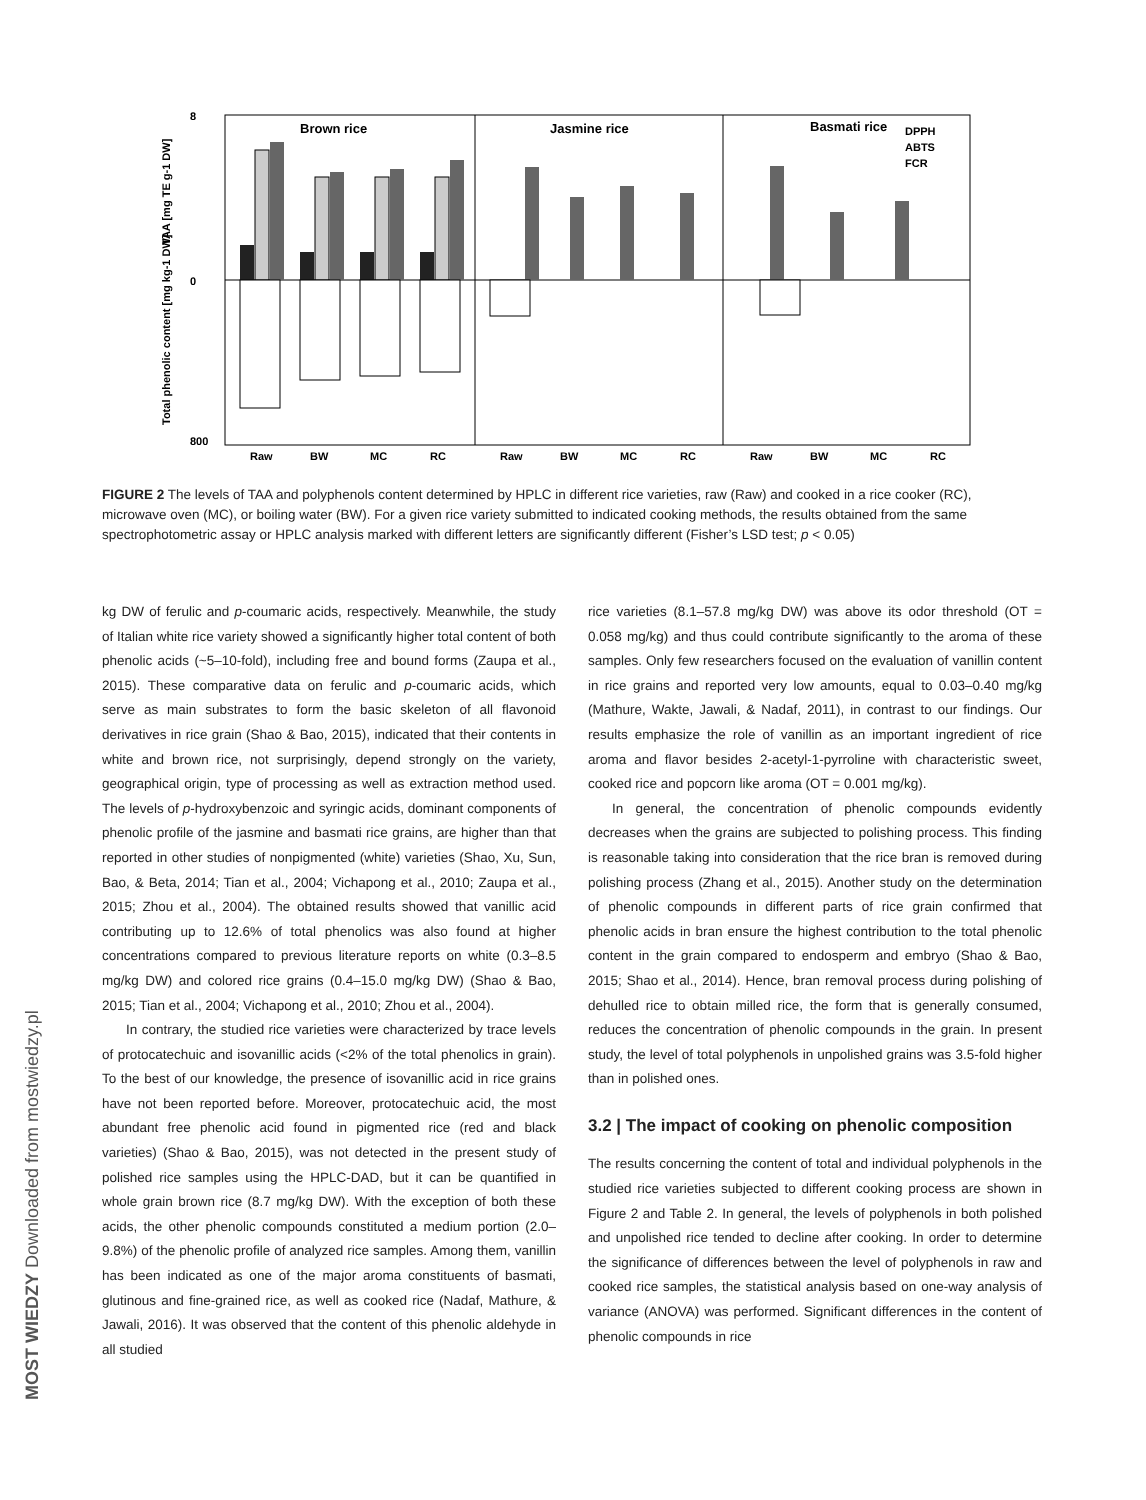Brown rice
Jasmine rice
Basmati rice
DPPH
ABTS
FCR
8
0
800
Raw
BW
MC
RC
Raw
BW
MC
RC
Raw
BW
MC
RC
TAA [mg TE g-1 DW]
Total phenolic content [mg kg-1 DW]
FIGURE 2 The levels of TAA and polyphenols content determined by HPLC in different rice varieties, raw (Raw) and cooked in a rice cooker (RC), microwave oven (MC), or boiling water (BW). For a given rice variety submitted to indicated cooking methods, the results obtained from the same spectrophotometric assay or HPLC analysis marked with different letters are significantly different (Fisher’s LSD test; p < 0.05)
kg DW of ferulic and p-coumaric acids, respectively. Meanwhile, the study of Italian white rice variety showed a significantly higher total content of both phenolic acids (~5–10-fold), including free and bound forms (Zaupa et al., 2015). These comparative data on ferulic and p-coumaric acids, which serve as main substrates to form the basic skeleton of all flavonoid derivatives in rice grain (Shao & Bao, 2015), indicated that their contents in white and brown rice, not surprisingly, depend strongly on the variety, geographical origin, type of processing as well as extraction method used. The levels of p-hydroxybenzoic and syringic acids, dominant components of phenolic profile of the jasmine and basmati rice grains, are higher than that reported in other studies of nonpigmented (white) varieties (Shao, Xu, Sun, Bao, & Beta, 2014; Tian et al., 2004; Vichapong et al., 2010; Zaupa et al., 2015; Zhou et al., 2004). The obtained results showed that vanillic acid contributing up to 12.6% of total phenolics was also found at higher concentrations compared to previous literature reports on white (0.3–8.5 mg/kg DW) and colored rice grains (0.4–15.0 mg/kg DW) (Shao & Bao, 2015; Tian et al., 2004; Vichapong et al., 2010; Zhou et al., 2004).
In contrary, the studied rice varieties were characterized by trace levels of protocatechuic and isovanillic acids (<2% of the total phenolics in grain). To the best of our knowledge, the presence of isovanillic acid in rice grains have not been reported before. Moreover, protocatechuic acid, the most abundant free phenolic acid found in pigmented rice (red and black varieties) (Shao & Bao, 2015), was not detected in the present study of polished rice samples using the HPLC-DAD, but it can be quantified in whole grain brown rice (8.7 mg/kg DW). With the exception of both these acids, the other phenolic compounds constituted a medium portion (2.0–9.8%) of the phenolic profile of analyzed rice samples. Among them, vanillin has been indicated as one of the major aroma constituents of basmati, glutinous and fine-grained rice, as well as cooked rice (Nadaf, Mathure, & Jawali, 2016). It was observed that the content of this phenolic aldehyde in all studied
rice varieties (8.1–57.8 mg/kg DW) was above its odor threshold (OT = 0.058 mg/kg) and thus could contribute significantly to the aroma of these samples. Only few researchers focused on the evaluation of vanillin content in rice grains and reported very low amounts, equal to 0.03–0.40 mg/kg (Mathure, Wakte, Jawali, & Nadaf, 2011), in contrast to our findings. Our results emphasize the role of vanillin as an important ingredient of rice aroma and flavor besides 2-acetyl-1-pyrroline with characteristic sweet, cooked rice and popcorn like aroma (OT = 0.001 mg/kg).
In general, the concentration of phenolic compounds evidently decreases when the grains are subjected to polishing process. This finding is reasonable taking into consideration that the rice bran is removed during polishing process (Zhang et al., 2015). Another study on the determination of phenolic compounds in different parts of rice grain confirmed that phenolic acids in bran ensure the highest contribution to the total phenolic content in the grain compared to endosperm and embryo (Shao & Bao, 2015; Shao et al., 2014). Hence, bran removal process during polishing of dehulled rice to obtain milled rice, the form that is generally consumed, reduces the concentration of phenolic compounds in the grain. In present study, the level of total polyphenols in unpolished grains was 3.5-fold higher than in polished ones.
3.2 | The impact of cooking on phenolic composition
The results concerning the content of total and individual polyphenols in the studied rice varieties subjected to different cooking process are shown in Figure 2 and Table 2. In general, the levels of polyphenols in both polished and unpolished rice tended to decline after cooking. In order to determine the significance of differences between the level of polyphenols in raw and cooked rice samples, the statistical analysis based on one-way analysis of variance (ANOVA) was performed. Significant differences in the content of phenolic compounds in rice
MOST WIEDZY Downloaded from mostwiedzy.pl